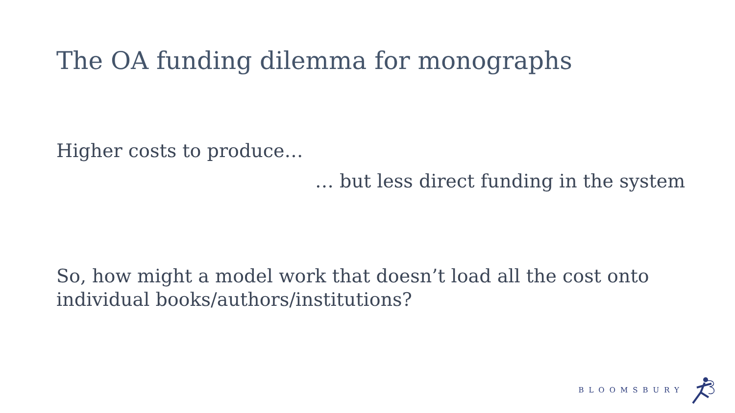The OA funding dilemma for monographs
Higher costs to produce…
… but less direct funding in the system
So, how might a model work that doesn’t load all the cost onto individual books/authors/institutions?
BLOOMSBURY